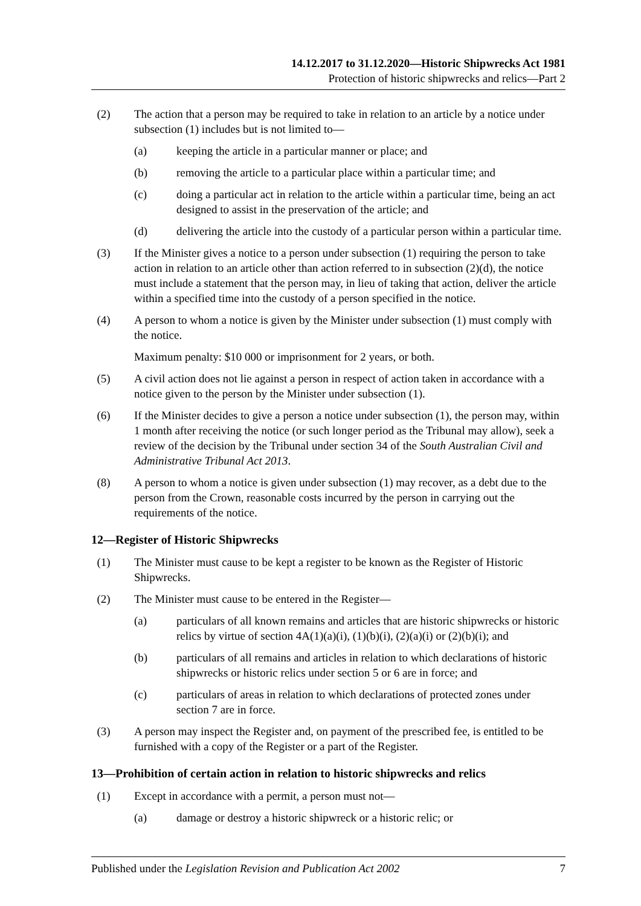14.12.2017 to 31.12.2020—Historic Shipwrecks Act 1981
Protection of historic shipwrecks and relics—Part 2
(2) The action that a person may be required to take in relation to an article by a notice under subsection (1) includes but is not limited to—
(a) keeping the article in a particular manner or place; and
(b) removing the article to a particular place within a particular time; and
(c) doing a particular act in relation to the article within a particular time, being an act designed to assist in the preservation of the article; and
(d) delivering the article into the custody of a particular person within a particular time.
(3) If the Minister gives a notice to a person under subsection (1) requiring the person to take action in relation to an article other than action referred to in subsection (2)(d), the notice must include a statement that the person may, in lieu of taking that action, deliver the article within a specified time into the custody of a person specified in the notice.
(4) A person to whom a notice is given by the Minister under subsection (1) must comply with the notice.
Maximum penalty: $10 000 or imprisonment for 2 years, or both.
(5) A civil action does not lie against a person in respect of action taken in accordance with a notice given to the person by the Minister under subsection (1).
(6) If the Minister decides to give a person a notice under subsection (1), the person may, within 1 month after receiving the notice (or such longer period as the Tribunal may allow), seek a review of the decision by the Tribunal under section 34 of the South Australian Civil and Administrative Tribunal Act 2013.
(8) A person to whom a notice is given under subsection (1) may recover, as a debt due to the person from the Crown, reasonable costs incurred by the person in carrying out the requirements of the notice.
12—Register of Historic Shipwrecks
(1) The Minister must cause to be kept a register to be known as the Register of Historic Shipwrecks.
(2) The Minister must cause to be entered in the Register—
(a) particulars of all known remains and articles that are historic shipwrecks or historic relics by virtue of section 4A(1)(a)(i), (1)(b)(i), (2)(a)(i) or (2)(b)(i); and
(b) particulars of all remains and articles in relation to which declarations of historic shipwrecks or historic relics under section 5 or 6 are in force; and
(c) particulars of areas in relation to which declarations of protected zones under section 7 are in force.
(3) A person may inspect the Register and, on payment of the prescribed fee, is entitled to be furnished with a copy of the Register or a part of the Register.
13—Prohibition of certain action in relation to historic shipwrecks and relics
(1) Except in accordance with a permit, a person must not—
(a) damage or destroy a historic shipwreck or a historic relic; or
Published under the Legislation Revision and Publication Act 2002 7